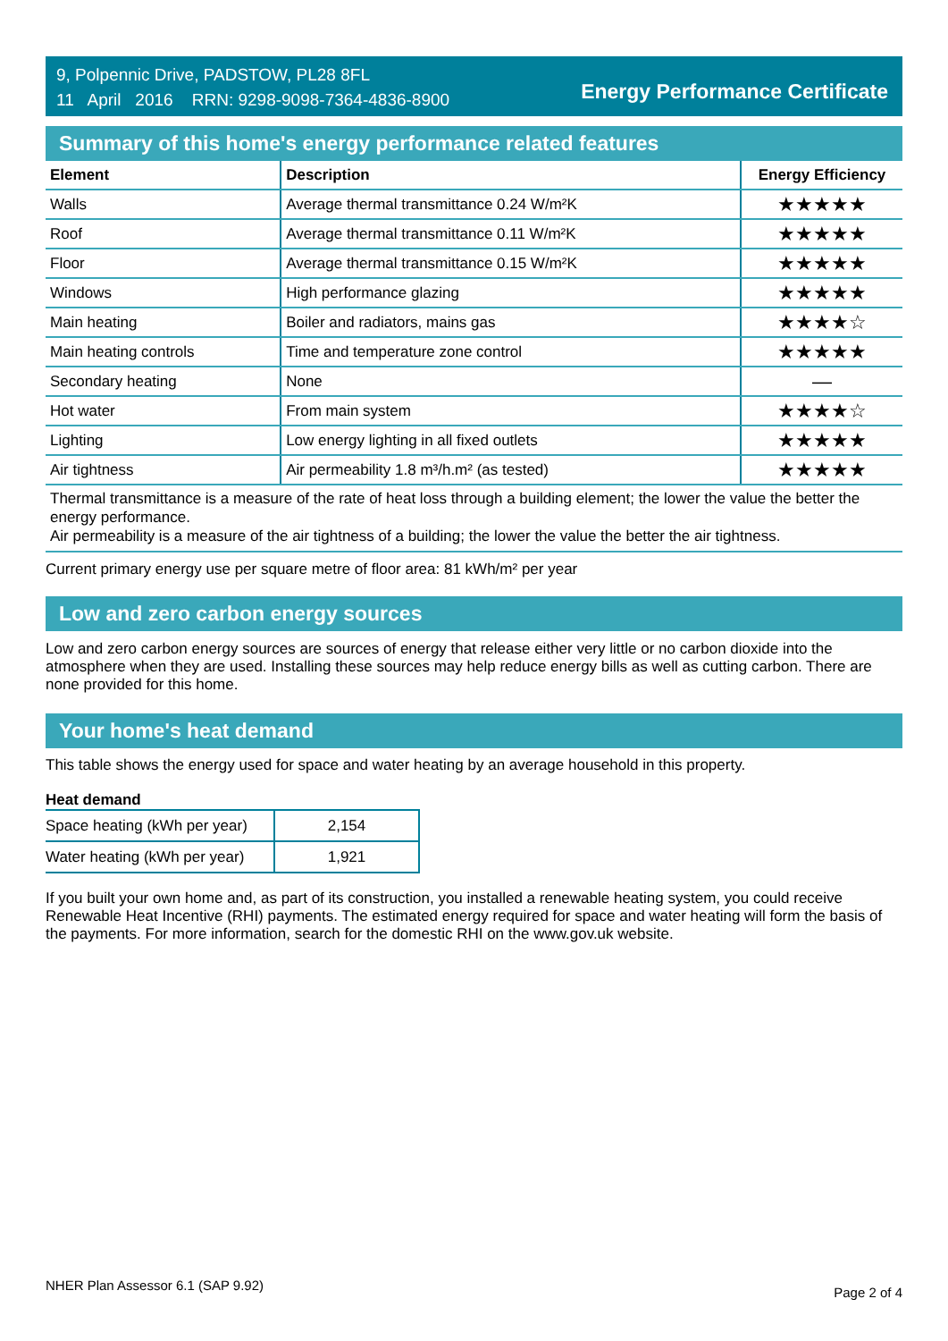9, Polpennic Drive, PADSTOW, PL28 8FL
11 April 2016 RRN: 9298-9098-7364-4836-8900
Energy Performance Certificate
Summary of this home's energy performance related features
| Element | Description | Energy Efficiency |
| --- | --- | --- |
| Walls | Average thermal transmittance 0.24 W/m²K | ★★★★★ |
| Roof | Average thermal transmittance 0.11 W/m²K | ★★★★★ |
| Floor | Average thermal transmittance 0.15 W/m²K | ★★★★★ |
| Windows | High performance glazing | ★★★★★ |
| Main heating | Boiler and radiators, mains gas | ★★★★☆ |
| Main heating controls | Time and temperature zone control | ★★★★★ |
| Secondary heating | None | — |
| Hot water | From main system | ★★★★☆ |
| Lighting | Low energy lighting in all fixed outlets | ★★★★★ |
| Air tightness | Air permeability 1.8 m³/h.m² (as tested) | ★★★★★ |
Thermal transmittance is a measure of the rate of heat loss through a building element; the lower the value the better the energy performance.
Air permeability is a measure of the air tightness of a building; the lower the value the better the air tightness.
Current primary energy use per square metre of floor area: 81 kWh/m² per year
Low and zero carbon energy sources
Low and zero carbon energy sources are sources of energy that release either very little or no carbon dioxide into the atmosphere when they are used. Installing these sources may help reduce energy bills as well as cutting carbon. There are none provided for this home.
Your home's heat demand
This table shows the energy used for space and water heating by an average household in this property.
Heat demand
| Space heating (kWh per year) | 2,154 |
| Water heating (kWh per year) | 1,921 |
If you built your own home and, as part of its construction, you installed a renewable heating system, you could receive Renewable Heat Incentive (RHI) payments. The estimated energy required for space and water heating will form the basis of the payments. For more information, search for the domestic RHI on the www.gov.uk website.
NHER Plan Assessor 6.1 (SAP 9.92) Page 2 of 4